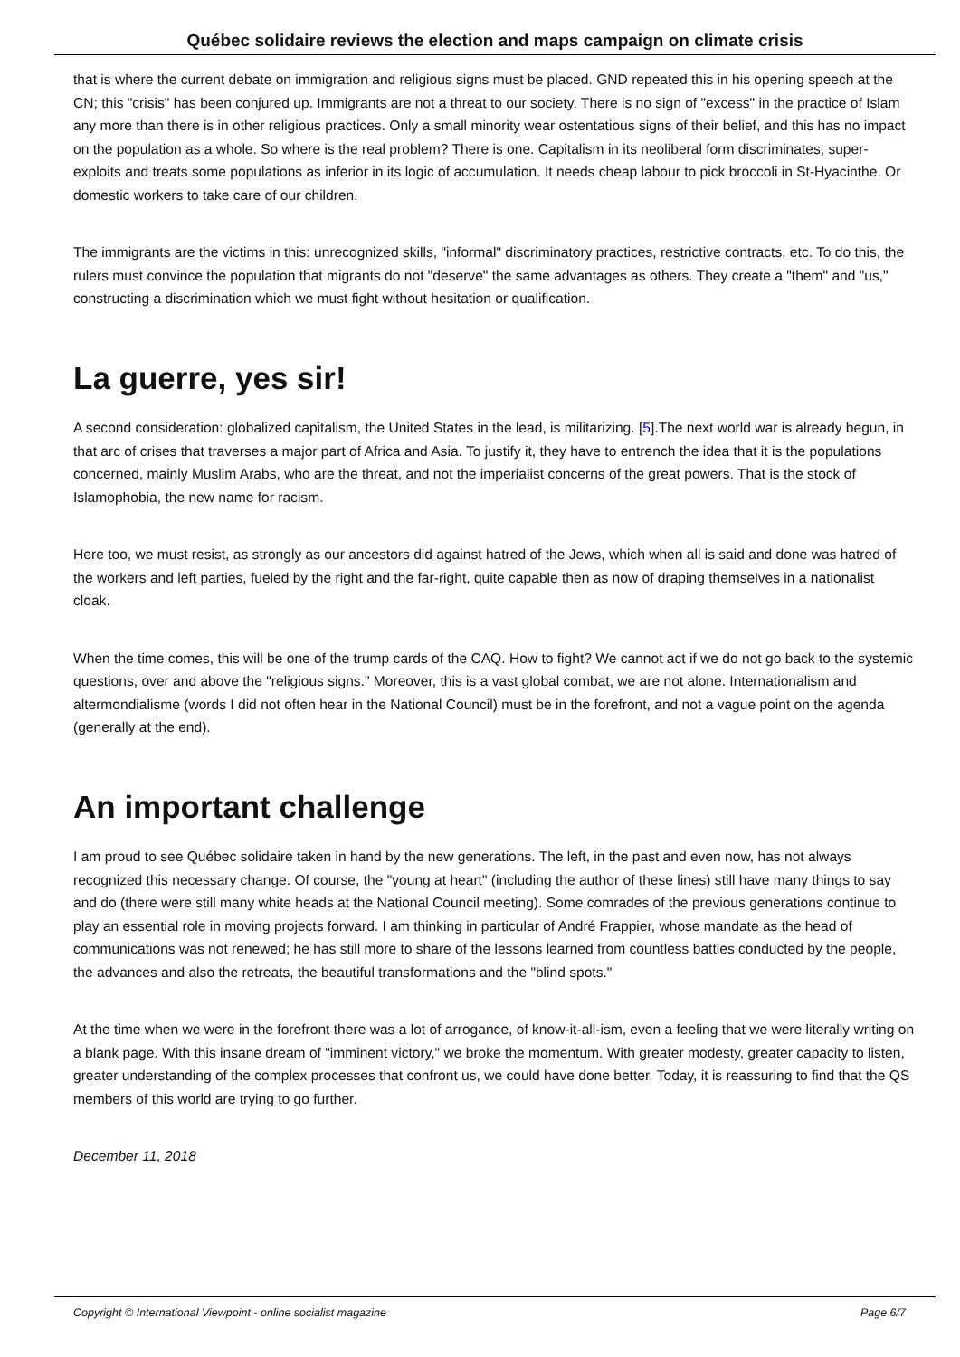Québec solidaire reviews the election and maps campaign on climate crisis
that is where the current debate on immigration and religious signs must be placed. GND repeated this in his opening speech at the CN; this "crisis" has been conjured up. Immigrants are not a threat to our society. There is no sign of "excess" in the practice of Islam any more than there is in other religious practices. Only a small minority wear ostentatious signs of their belief, and this has no impact on the population as a whole. So where is the real problem? There is one. Capitalism in its neoliberal form discriminates, super-exploits and treats some populations as inferior in its logic of accumulation. It needs cheap labour to pick broccoli in St-Hyacinthe. Or domestic workers to take care of our children.
The immigrants are the victims in this: unrecognized skills, "informal" discriminatory practices, restrictive contracts, etc. To do this, the rulers must convince the population that migrants do not "deserve" the same advantages as others. They create a "them" and "us," constructing a discrimination which we must fight without hesitation or qualification.
La guerre, yes sir!
A second consideration: globalized capitalism, the United States in the lead, is militarizing. [5].The next world war is already begun, in that arc of crises that traverses a major part of Africa and Asia. To justify it, they have to entrench the idea that it is the populations concerned, mainly Muslim Arabs, who are the threat, and not the imperialist concerns of the great powers. That is the stock of Islamophobia, the new name for racism.
Here too, we must resist, as strongly as our ancestors did against hatred of the Jews, which when all is said and done was hatred of the workers and left parties, fueled by the right and the far-right, quite capable then as now of draping themselves in a nationalist cloak.
When the time comes, this will be one of the trump cards of the CAQ. How to fight? We cannot act if we do not go back to the systemic questions, over and above the "religious signs." Moreover, this is a vast global combat, we are not alone. Internationalism and altermondialisme (words I did not often hear in the National Council) must be in the forefront, and not a vague point on the agenda (generally at the end).
An important challenge
I am proud to see Québec solidaire taken in hand by the new generations. The left, in the past and even now, has not always recognized this necessary change. Of course, the "young at heart" (including the author of these lines) still have many things to say and do (there were still many white heads at the National Council meeting). Some comrades of the previous generations continue to play an essential role in moving projects forward. I am thinking in particular of André Frappier, whose mandate as the head of communications was not renewed; he has still more to share of the lessons learned from countless battles conducted by the people, the advances and also the retreats, the beautiful transformations and the "blind spots."
At the time when we were in the forefront there was a lot of arrogance, of know-it-all-ism, even a feeling that we were literally writing on a blank page. With this insane dream of "imminent victory," we broke the momentum. With greater modesty, greater capacity to listen, greater understanding of the complex processes that confront us, we could have done better. Today, it is reassuring to find that the QS members of this world are trying to go further.
December 11, 2018
Copyright © International Viewpoint - online socialist magazine Page 6/7